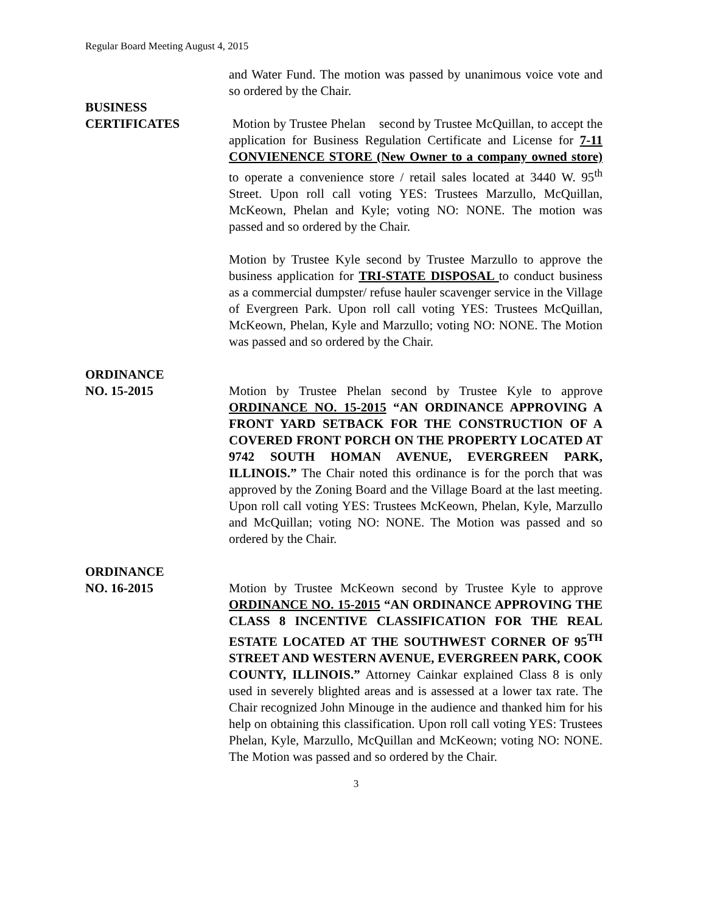Regular Board Meeting August 4, 2015
and Water Fund. The motion was passed by unanimous voice vote and so ordered by the Chair.
BUSINESS
CERTIFICATES
Motion by Trustee Phelan second by Trustee McQuillan, to accept the application for Business Regulation Certificate and License for 7-11 CONVIENENCE STORE (New Owner to a company owned store) to operate a convenience store / retail sales located at 3440 W. 95<sup>th</sup> Street. Upon roll call voting YES: Trustees Marzullo, McQuillan, McKeown, Phelan and Kyle; voting NO: NONE. The motion was passed and so ordered by the Chair.
Motion by Trustee Kyle second by Trustee Marzullo to approve the business application for TRI-STATE DISPOSAL to conduct business as a commercial dumpster/ refuse hauler scavenger service in the Village of Evergreen Park. Upon roll call voting YES: Trustees McQuillan, McKeown, Phelan, Kyle and Marzullo; voting NO: NONE. The Motion was passed and so ordered by the Chair.
ORDINANCE
NO. 15-2015
Motion by Trustee Phelan second by Trustee Kyle to approve ORDINANCE NO. 15-2015 “AN ORDINANCE APPROVING A FRONT YARD SETBACK FOR THE CONSTRUCTION OF A COVERED FRONT PORCH ON THE PROPERTY LOCATED AT 9742 SOUTH HOMAN AVENUE, EVERGREEN PARK, ILLINOIS.” The Chair noted this ordinance is for the porch that was approved by the Zoning Board and the Village Board at the last meeting. Upon roll call voting YES: Trustees McKeown, Phelan, Kyle, Marzullo and McQuillan; voting NO: NONE. The Motion was passed and so ordered by the Chair.
ORDINANCE
NO. 16-2015
Motion by Trustee McKeown second by Trustee Kyle to approve ORDINANCE NO. 15-2015 “AN ORDINANCE APPROVING THE CLASS 8 INCENTIVE CLASSIFICATION FOR THE REAL ESTATE LOCATED AT THE SOUTHWEST CORNER OF 95<sup>TH</sup> STREET AND WESTERN AVENUE, EVERGREEN PARK, COOK COUNTY, ILLINOIS.” Attorney Cainkar explained Class 8 is only used in severely blighted areas and is assessed at a lower tax rate. The Chair recognized John Minouge in the audience and thanked him for his help on obtaining this classification. Upon roll call voting YES: Trustees Phelan, Kyle, Marzullo, McQuillan and McKeown; voting NO: NONE. The Motion was passed and so ordered by the Chair.
3